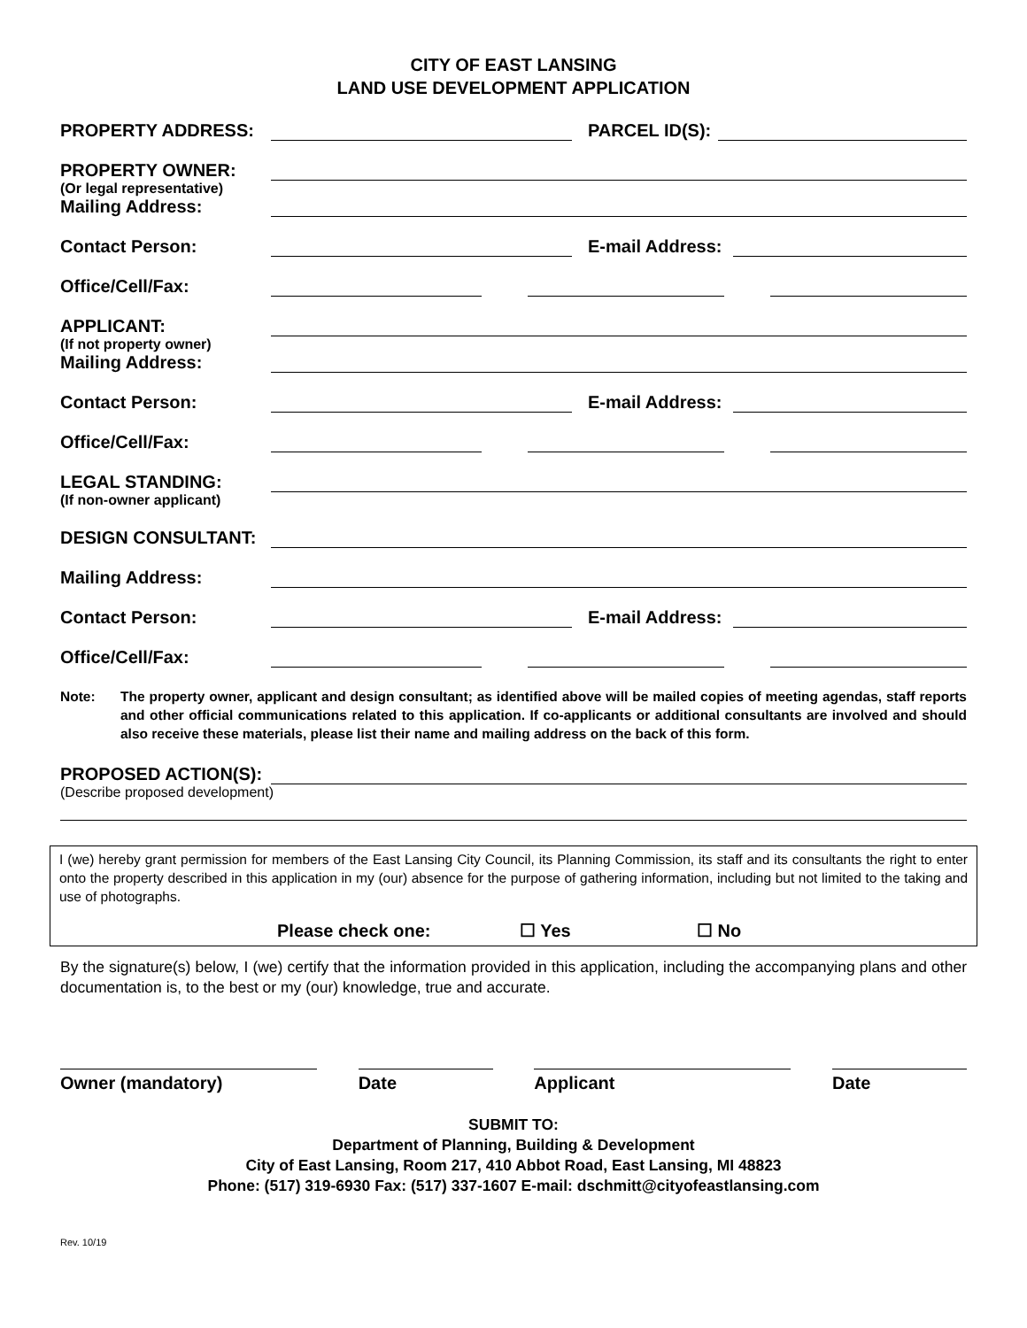CITY OF EAST LANSING
LAND USE DEVELOPMENT APPLICATION
PROPERTY ADDRESS:
PARCEL ID(S):
PROPERTY OWNER:
(Or legal representative)
Mailing Address:
Contact Person:
E-mail Address:
Office/Cell/Fax:
APPLICANT:
(If not property owner)
Mailing Address:
Contact Person:
E-mail Address:
Office/Cell/Fax:
LEGAL STANDING:
(If non-owner applicant)
DESIGN CONSULTANT:
Mailing Address:
Contact Person:
E-mail Address:
Office/Cell/Fax:
Note: The property owner, applicant and design consultant; as identified above will be mailed copies of meeting agendas, staff reports and other official communications related to this application. If co-applicants or additional consultants are involved and should also receive these materials, please list their name and mailing address on the back of this form.
PROPOSED ACTION(S):
(Describe proposed development)
I (we) hereby grant permission for members of the East Lansing City Council, its Planning Commission, its staff and its consultants the right to enter onto the property described in this application in my (our) absence for the purpose of gathering information, including but not limited to the taking and use of photographs.
Please check one: ☐ Yes ☐ No
By the signature(s) below, I (we) certify that the information provided in this application, including the accompanying plans and other documentation is, to the best or my (our) knowledge, true and accurate.
Owner (mandatory) Date Applicant Date
SUBMIT TO:
Department of Planning, Building & Development
City of East Lansing, Room 217, 410 Abbot Road, East Lansing, MI 48823
Phone: (517) 319-6930 Fax: (517) 337-1607 E-mail: dschmitt@cityofeastlansing.com
Rev. 10/19